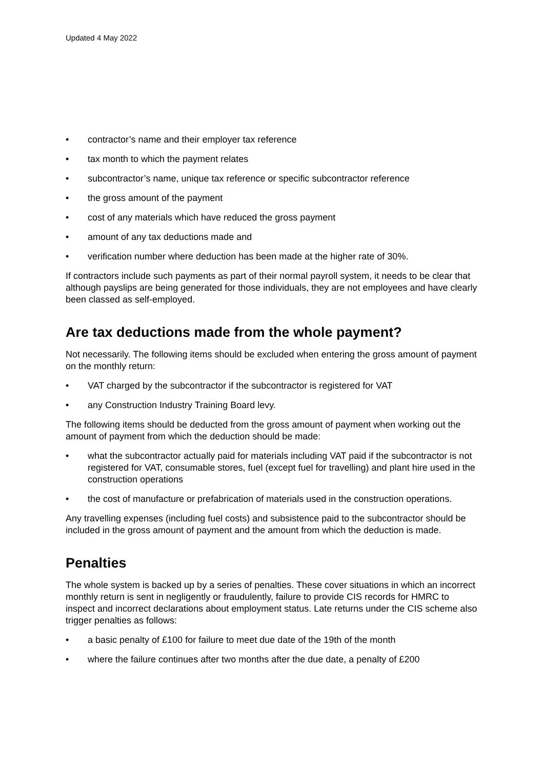Updated 4 May 2022
• contractor’s name and their employer tax reference
• tax month to which the payment relates
• subcontractor’s name, unique tax reference or specific subcontractor reference
• the gross amount of the payment
• cost of any materials which have reduced the gross payment
• amount of any tax deductions made and
• verification number where deduction has been made at the higher rate of 30%.
If contractors include such payments as part of their normal payroll system, it needs to be clear that although payslips are being generated for those individuals, they are not employees and have clearly been classed as self-employed.
Are tax deductions made from the whole payment?
Not necessarily. The following items should be excluded when entering the gross amount of payment on the monthly return:
• VAT charged by the subcontractor if the subcontractor is registered for VAT
• any Construction Industry Training Board levy.
The following items should be deducted from the gross amount of payment when working out the amount of payment from which the deduction should be made:
• what the subcontractor actually paid for materials including VAT paid if the subcontractor is not registered for VAT, consumable stores, fuel (except fuel for travelling) and plant hire used in the construction operations
• the cost of manufacture or prefabrication of materials used in the construction operations.
Any travelling expenses (including fuel costs) and subsistence paid to the subcontractor should be included in the gross amount of payment and the amount from which the deduction is made.
Penalties
The whole system is backed up by a series of penalties. These cover situations in which an incorrect monthly return is sent in negligently or fraudulently, failure to provide CIS records for HMRC to inspect and incorrect declarations about employment status. Late returns under the CIS scheme also trigger penalties as follows:
• a basic penalty of £100 for failure to meet due date of the 19th of the month
• where the failure continues after two months after the due date, a penalty of £200